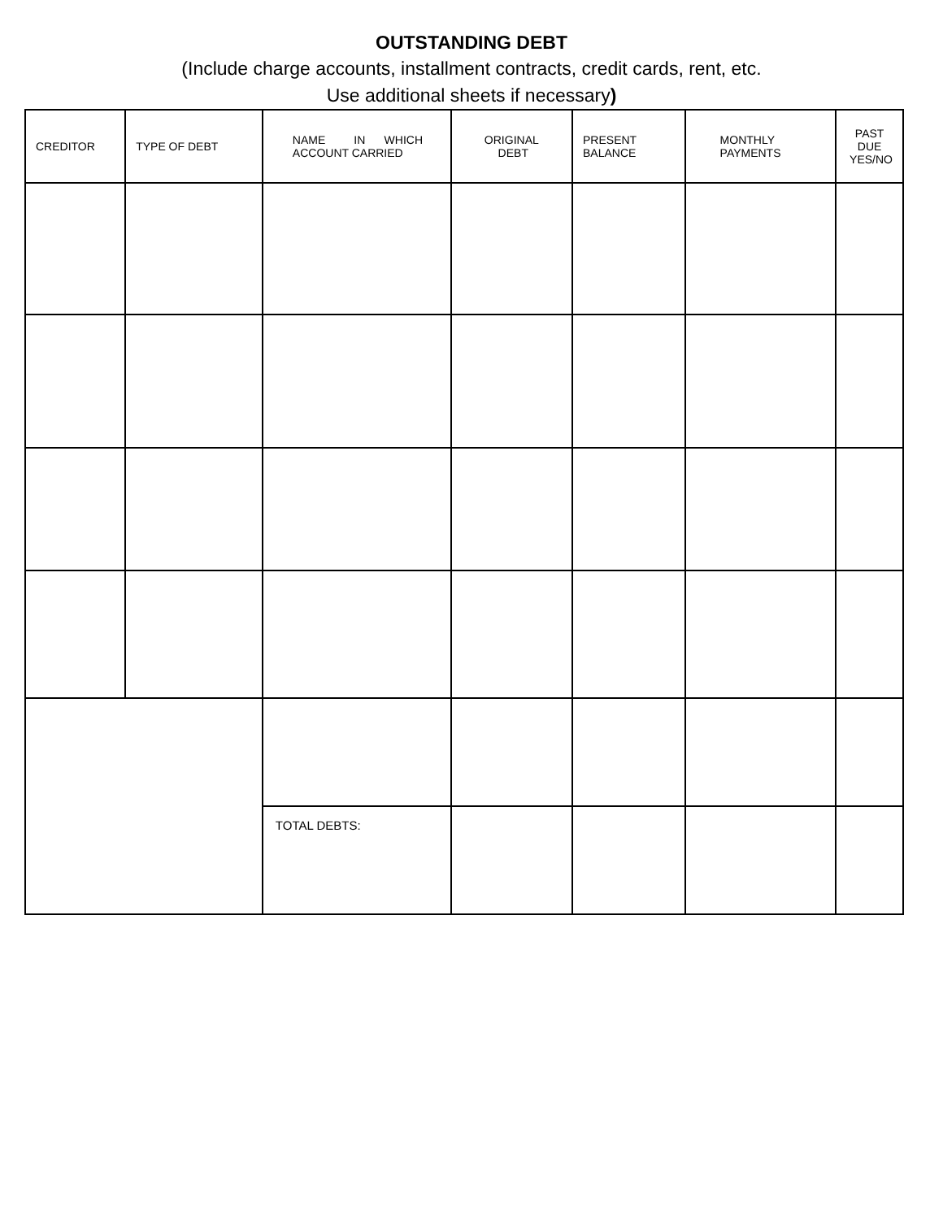OUTSTANDING DEBT
(Include charge accounts, installment contracts, credit cards, rent, etc.
Use additional sheets if necessary)
| CREDITOR | TYPE OF DEBT | NAME IN WHICH ACCOUNT CARRIED | ORIGINAL DEBT | PRESENT BALANCE | MONTHLY PAYMENTS | PAST DUE YES/NO |
| --- | --- | --- | --- | --- | --- | --- |
| | | TOTAL DEBTS: | | | | |